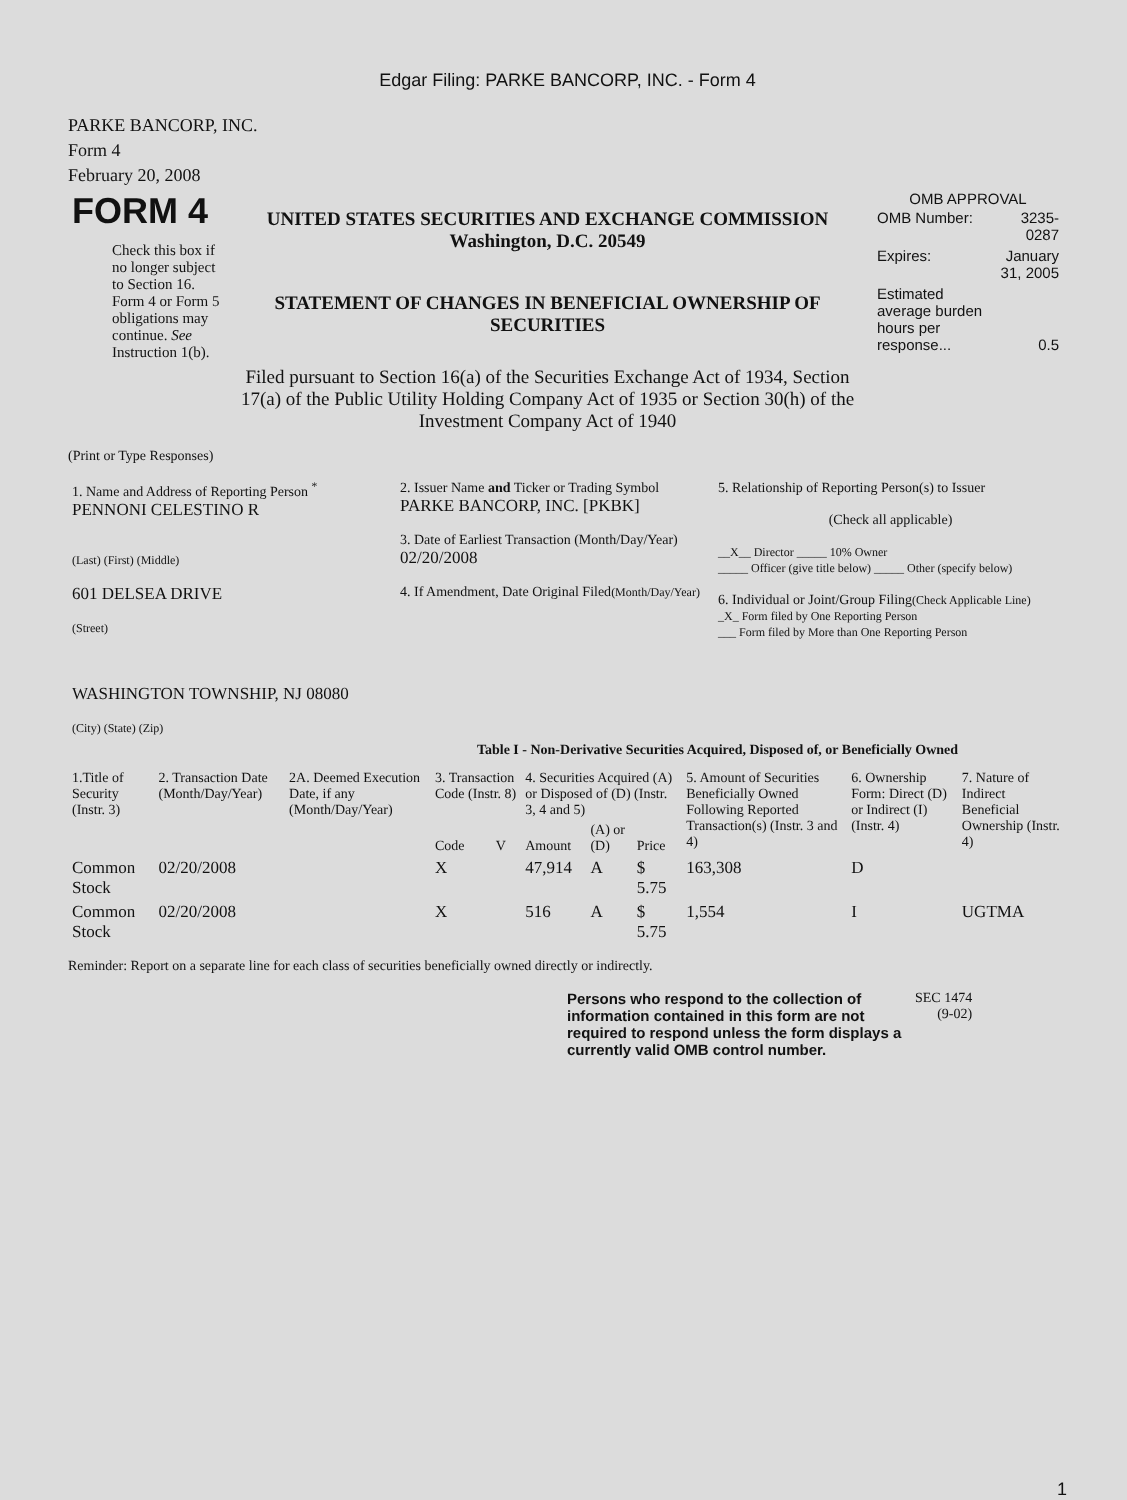Edgar Filing: PARKE BANCORP, INC. - Form 4
PARKE BANCORP, INC.
Form 4
February 20, 2008
| FORM 4 Check this box if no longer subject to Section 16. Form 4 or Form 5 obligations may continue. See Instruction 1(b). | UNITED STATES SECURITIES AND EXCHANGE COMMISSION Washington, D.C. 20549 STATEMENT OF CHANGES IN BENEFICIAL OWNERSHIP OF SECURITIES Filed pursuant to Section 16(a) of the Securities Exchange Act of 1934, Section 17(a) of the Public Utility Holding Company Act of 1935 or Section 30(h) of the Investment Company Act of 1940 | OMB APPROVAL / OMB Number: / 3235-0287 / / Expires: / January 31, 2005 / / Estimated average burden hours per response... / 0.5 / |
(Print or Type Responses)
| 1. Name and Address of Reporting Person <sup>*</sup> PENNONI CELESTINO R (Last) (First) (Middle) 601 DELSEA DRIVE (Street) WASHINGTON TOWNSHIP, NJ 08080 (City) (State) (Zip) | 2. Issuer Name and Ticker or Trading Symbol PARKE BANCORP, INC. [PKBK] 3. Date of Earliest Transaction (Month/Day/Year) 02/20/2008 4. If Amendment, Date Original Filed (Month/Day/Year) | 5. Relationship of Reporting Person(s) to Issuer (Check all applicable) __X__ Director _____ 10% Owner _____ Officer (give title below) _____ Other (specify below) 6. Individual or Joint/Group Filing (Check Applicable Line) _X_ Form filed by One Reporting Person ___ Form filed by More than One Reporting Person |
Table I - Non-Derivative Securities Acquired, Disposed of, or Beneficially Owned
| 1.Title of Security (Instr. 3) | 2. Transaction Date (Month/Day/Year) | 2A. Deemed Execution Date, if any (Month/Day/Year) | 3. Transaction Code (Instr. 8) | | 4. Securities Acquired (A) or Disposed of (D) (Instr. 3, 4 and 5) | | | 5. Amount of Securities Beneficially Owned Following Reported Transaction(s) (Instr. 3 and 4) | 6. Ownership Form: Direct (D) or Indirect (I) (Instr. 4) | 7. Nature of Indirect Beneficial Ownership (Instr. 4) |
| --- | --- | --- | --- | --- | --- | --- | --- | --- | --- | --- |
| | | | Code | V | Amount | (A) or (D) | Price | | | |
| Common Stock | 02/20/2008 | | X | | 47,914 | A | $ 5.75 | 163,308 | D | |
| Common Stock | 02/20/2008 | | X | | 516 | A | $ 5.75 | 1,554 | I | UGTMA |
Reminder: Report on a separate line for each class of securities beneficially owned directly or indirectly.
| Persons who respond to the collection of information contained in this form are not required to respond unless the form displays a currently valid OMB control number. | SEC 1474 (9-02) |
1